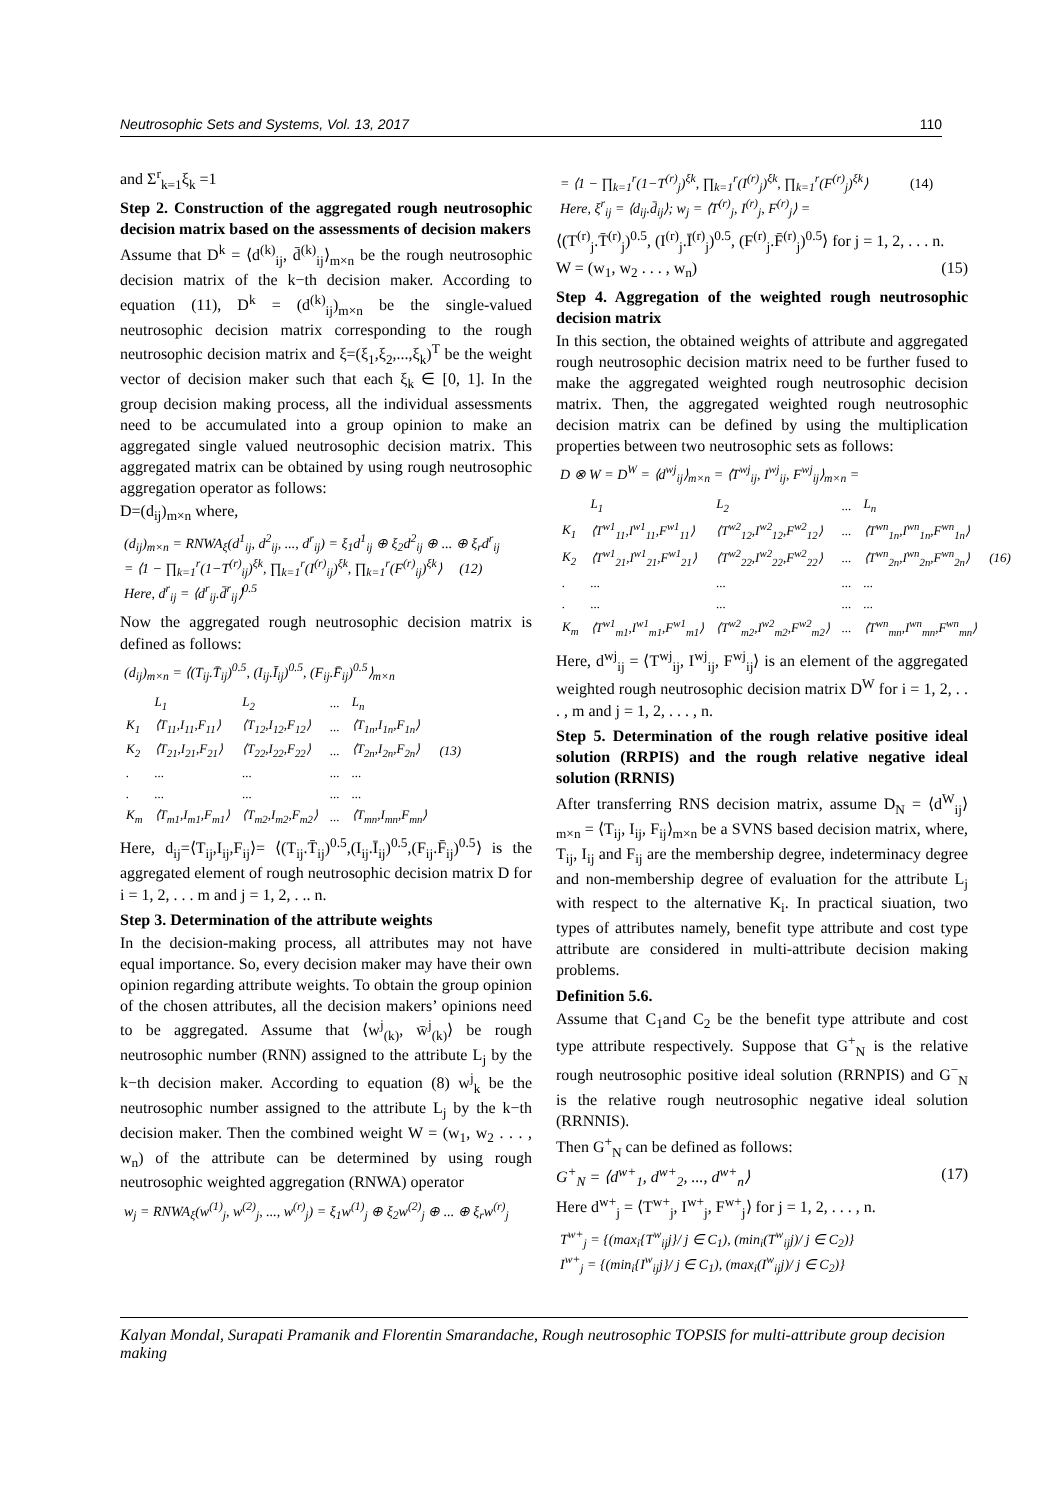Neutrosophic Sets and Systems, Vol. 13, 2017 110
and Σ<sup>r</sup><sub>k=1</sub>ξ<sub>k</sub> =1
Step 2. Construction of the aggregated rough neutrosophic decision matrix based on the assessments of decision makers
Assume that D<sup>k</sup> = ⟨d<sup>(k)</sup><sub>ij</sub>, d̄<sup>(k)</sup><sub>ij</sub>⟩<sub>m×n</sub> be the rough neutrosophic decision matrix of the k−th decision maker. According to equation (11), D<sup>k</sup> = (d<sup>(k)</sup><sub>ij</sub>)<sub>m×n</sub> be the single-valued neutrosophic decision matrix corresponding to the rough neutrosophic decision matrix and ξ=(ξ<sub>1</sub>,ξ<sub>2</sub>,...,ξ<sub>k</sub>)<sup>T</sup> be the weight vector of decision maker such that each ξ<sub>k</sub> ∈ [0, 1]. In the group decision making process, all the individual assessments need to be accumulated into a group opinion to make an aggregated single valued neutrosophic decision matrix. This aggregated matrix can be obtained by using rough neutrosophic aggregation operator as follows:
D=(d<sub>ij</sub>)<sub>m×n</sub> where,
(d<sub>ij</sub>)<sub>m×n</sub> = RNWA<sub>ξ</sub>(d<sup>1</sup><sub>ij</sub>, d<sup>2</sup><sub>ij</sub>, ..., d<sup>r</sup><sub>ij</sub>) = ξ<sub>1</sub>d<sup>1</sup><sub>ij</sub> ⊕ ξ<sub>2</sub>d<sup>2</sup><sub>ij</sub> ⊕ ... ⊕ ξ<sub>r</sub>d<sup>r</sup><sub>ij</sub>
= ⟨1 − ∏<sub>k=1</sub><sup>r</sup>(1−T<sup>(r)</sup><sub>ij</sub>)<sup>ξk</sup>, ∏<sub>k=1</sub><sup>r</sup>(I<sup>(r)</sup><sub>ij</sub>)<sup>ξk</sup>, ∏<sub>k=1</sub><sup>r</sup>(F<sup>(r)</sup><sub>ij</sub>)<sup>ξk</sup>⟩ (12)
Here, d<sup>r</sup><sub>ij</sub> = ⟨d<sup>r</sup><sub>ij</sub>.d̄<sup>r</sup><sub>ij</sub>⟩<sup>0.5</sup>
Now the aggregated rough neutrosophic decision matrix is defined as follows:
(d<sub>ij</sub>)<sub>m×n</sub> = ⟨(T<sub>ij</sub>.T̄<sub>ij</sub>)<sup>0.5</sup>, (I<sub>ij</sub>.Ī<sub>ij</sub>)<sup>0.5</sup>, (F<sub>ij</sub>.F̄<sub>ij</sub>)<sup>0.5</sup>⟩<sub>m×n</sub>
| | L<sub>1</sub> | L<sub>2</sub> | ... | L<sub>n</sub> | |
| K<sub>1</sub> | ⟨T<sub>11</sub>,I<sub>11</sub>,F<sub>11</sub>⟩ | ⟨T<sub>12</sub>,I<sub>12</sub>,F<sub>12</sub>⟩ | ... | ⟨T<sub>1n</sub>,I<sub>1n</sub>,F<sub>1n</sub>⟩ | |
| K<sub>2</sub> | ⟨T<sub>21</sub>,I<sub>21</sub>,F<sub>21</sub>⟩ | ⟨T<sub>22</sub>,I<sub>22</sub>,F<sub>22</sub>⟩ | ... | ⟨T<sub>2n</sub>,I<sub>2n</sub>,F<sub>2n</sub>⟩ | (13) |
| . | ... | ... | ... | ... | |
| . | ... | ... | ... | ... | |
| K<sub>m</sub> | ⟨T<sub>m1</sub>,I<sub>m1</sub>,F<sub>m1</sub>⟩ | ⟨T<sub>m2</sub>,I<sub>m2</sub>,F<sub>m2</sub>⟩ | ... | ⟨T<sub>mn</sub>,I<sub>mn</sub>,F<sub>mn</sub>⟩ | |
Here, d<sub>ij</sub>=⟨T<sub>ij</sub>,I<sub>ij</sub>,F<sub>ij</sub>⟩= ⟨(T<sub>ij</sub>.T̄<sub>ij</sub>)<sup>0.5</sup>,(I<sub>ij</sub>.Ī<sub>ij</sub>)<sup>0.5</sup>,(F<sub>ij</sub>.F̄<sub>ij</sub>)<sup>0.5</sup>⟩ is the aggregated element of rough neutrosophic decision matrix D for i = 1, 2, . . . m and j = 1, 2, . .. n.
Step 3. Determination of the attribute weights
In the decision-making process, all attributes may not have equal importance. So, every decision maker may have their own opinion regarding attribute weights. To obtain the group opinion of the chosen attributes, all the decision makers’ opinions need to be aggregated. Assume that ⟨w<sup>j</sup><sub>(k)</sub>, w̄<sup>j</sup><sub>(k)</sub>⟩ be rough neutrosophic number (RNN) assigned to the attribute L<sub>j</sub> by the k−th decision maker. According to equation (8) w<sup>j</sup><sub>k</sub> be the neutrosophic number assigned to the attribute L<sub>j</sub> by the k−th decision maker. Then the combined weight W = (w<sub>1</sub>, w<sub>2</sub> . . . , w<sub>n</sub>) of the attribute can be determined by using rough neutrosophic weighted aggregation (RNWA) operator
w<sub>j</sub> = RNWA<sub>ξ</sub>(w<sup>(1)</sup><sub>j</sub>, w<sup>(2)</sup><sub>j</sub>, ..., w<sup>(r)</sup><sub>j</sub>) = ξ<sub>1</sub>w<sup>(1)</sup><sub>j</sub> ⊕ ξ<sub>2</sub>w<sup>(2)</sup><sub>j</sub> ⊕ ... ⊕ ξ<sub>r</sub>w<sup>(r)</sup><sub>j</sub>
= ⟨1 − ∏<sub>k=1</sub><sup>r</sup>(1−T<sup>(r)</sup><sub>j</sub>)<sup>ξk</sup>, ∏<sub>k=1</sub><sup>r</sup>(I<sup>(r)</sup><sub>j</sub>)<sup>ξk</sup>, ∏<sub>k=1</sub><sup>r</sup>(F<sup>(r)</sup><sub>j</sub>)<sup>ξk</sup>⟩ (14)
Here, ξ<sup>r</sup><sub>ij</sub> = ⟨d<sub>ij</sub>.d̄<sub>ij</sub>⟩; w<sub>j</sub> = ⟨T<sup>(r)</sup><sub>j</sub>, I<sup>(r)</sup><sub>j</sub>, F<sup>(r)</sup><sub>j</sub>⟩ =
⟨(T<sup>(r)</sup><sub>j</sub>.T̄<sup>(r)</sup><sub>j</sub>)<sup>0.5</sup>, (I<sup>(r)</sup><sub>j</sub>.Ī<sup>(r)</sup><sub>j</sub>)<sup>0.5</sup>, (F<sup>(r)</sup><sub>j</sub>.F̄<sup>(r)</sup><sub>j</sub>)<sup>0.5</sup>⟩ for j = 1, 2, . . . n.
W = (w<sub>1</sub>, w<sub>2</sub> . . . , w<sub>n</sub>) (15)
Step 4. Aggregation of the weighted rough neutrosophic decision matrix
In this section, the obtained weights of attribute and aggregated rough neutrosophic decision matrix need to be further fused to make the aggregated weighted rough neutrosophic decision matrix. Then, the aggregated weighted rough neutrosophic decision matrix can be defined by using the multiplication properties between two neutrosophic sets as follows:
D ⊗ W = D<sup>W</sup> = ⟨d<sup>wj</sup><sub>ij</sub>⟩<sub>m×n</sub> = ⟨T<sup>wj</sup><sub>ij</sub>, I<sup>wj</sup><sub>ij</sub>, F<sup>wj</sup><sub>ij</sub>⟩<sub>m×n</sub> =
| | L<sub>1</sub> | L<sub>2</sub> | ... | L<sub>n</sub> | |
| K<sub>1</sub> | ⟨T<sup>w1</sup><sub>11</sub>,I<sup>w1</sup><sub>11</sub>,F<sup>w1</sup><sub>11</sub>⟩ | ⟨T<sup>w2</sup><sub>12</sub>,I<sup>w2</sup><sub>12</sub>,F<sup>w2</sup><sub>12</sub>⟩ | ... | ⟨T<sup>wn</sup><sub>1n</sub>,I<sup>wn</sup><sub>1n</sub>,F<sup>wn</sup><sub>1n</sub>⟩ | |
| K<sub>2</sub> | ⟨T<sup>w1</sup><sub>21</sub>,I<sup>w1</sup><sub>21</sub>,F<sup>w1</sup><sub>21</sub>⟩ | ⟨T<sup>w2</sup><sub>22</sub>,I<sup>w2</sup><sub>22</sub>,F<sup>w2</sup><sub>22</sub>⟩ | ... | ⟨T<sup>wn</sup><sub>2n</sub>,I<sup>wn</sup><sub>2n</sub>,F<sup>wn</sup><sub>2n</sub>⟩ | (16) |
| . | ... | ... | ... | ... | |
| . | ... | ... | ... | ... | |
| K<sub>m</sub> | ⟨T<sup>w1</sup><sub>m1</sub>,I<sup>w1</sup><sub>m1</sub>,F<sup>w1</sup><sub>m1</sub>⟩ | ⟨T<sup>w2</sup><sub>m2</sub>,I<sup>w2</sup><sub>m2</sub>,F<sup>w2</sup><sub>m2</sub>⟩ | ... | ⟨T<sup>wn</sup><sub>mn</sub>,I<sup>wn</sup><sub>mn</sub>,F<sup>wn</sup><sub>mn</sub>⟩ | |
Here, d<sup>wj</sup><sub>ij</sub> = ⟨T<sup>wj</sup><sub>ij</sub>, I<sup>wj</sup><sub>ij</sub>, F<sup>wj</sup><sub>ij</sub>⟩ is an element of the aggregated weighted rough neutrosophic decision matrix D<sup>W</sup> for i = 1, 2, . . . , m and j = 1, 2, . . . , n.
Step 5. Determination of the rough relative positive ideal solution (RRPIS) and the rough relative negative ideal solution (RRNIS)
After transferring RNS decision matrix, assume D<sub>N</sub> = ⟨d<sup>W</sup><sub>ij</sub>⟩<sub>m×n</sub> = ⟨T<sub>ij</sub>, I<sub>ij</sub>, F<sub>ij</sub>⟩<sub>m×n</sub> be a SVNS based decision matrix, where, T<sub>ij</sub>, I<sub>ij</sub> and F<sub>ij</sub> are the membership degree, indeterminacy degree and non-membership degree of evaluation for the attribute L<sub>j</sub> with respect to the alternative K<sub>i</sub>. In practical siuation, two types of attributes namely, benefit type attribute and cost type attribute are considered in multi-attribute decision making problems.
Definition 5.6.
Assume that C<sub>1</sub>and C<sub>2</sub> be the benefit type attribute and cost type attribute respectively. Suppose that G<sup>+</sup><sub>N</sub> is the relative rough neutrosophic positive ideal solution (RRNPIS) and G<sup>−</sup><sub>N</sub> is the relative rough neutrosophic negative ideal solution (RRNNIS).
Then G<sup>+</sup><sub>N</sub> can be defined as follows:
G<sup>+</sup><sub>N</sub> = ⟨d<sup>w+</sup><sub>1</sub>, d<sup>w+</sup><sub>2</sub>, ..., d<sup>w+</sup><sub>n</sub>⟩ (17)
Here d<sup>w+</sup><sub>j</sub> = ⟨T<sup>w+</sup><sub>j</sub>, I<sup>w+</sup><sub>j</sub>, F<sup>w+</sup><sub>j</sub>⟩ for j = 1, 2, . . . , n.
T<sup>w+</sup><sub>j</sub> = {(max<sub>i</sub>{T<sup>w</sup><sub>ij</sub>j}/ j ∈ C<sub>1</sub>), (min<sub>i</sub>(T<sup>w</sup><sub>ij</sub>j)/ j ∈ C<sub>2</sub>)}
I<sup>w+</sup><sub>j</sub> = {(min<sub>i</sub>{I<sup>w</sup><sub>ij</sub>j}/ j ∈ C<sub>1</sub>), (max<sub>i</sub>(I<sup>w</sup><sub>ij</sub>j)/ j ∈ C<sub>2</sub>)}
Kalyan Mondal, Surapati Pramanik and Florentin Smarandache, Rough neutrosophic TOPSIS for multi-attribute group decision making